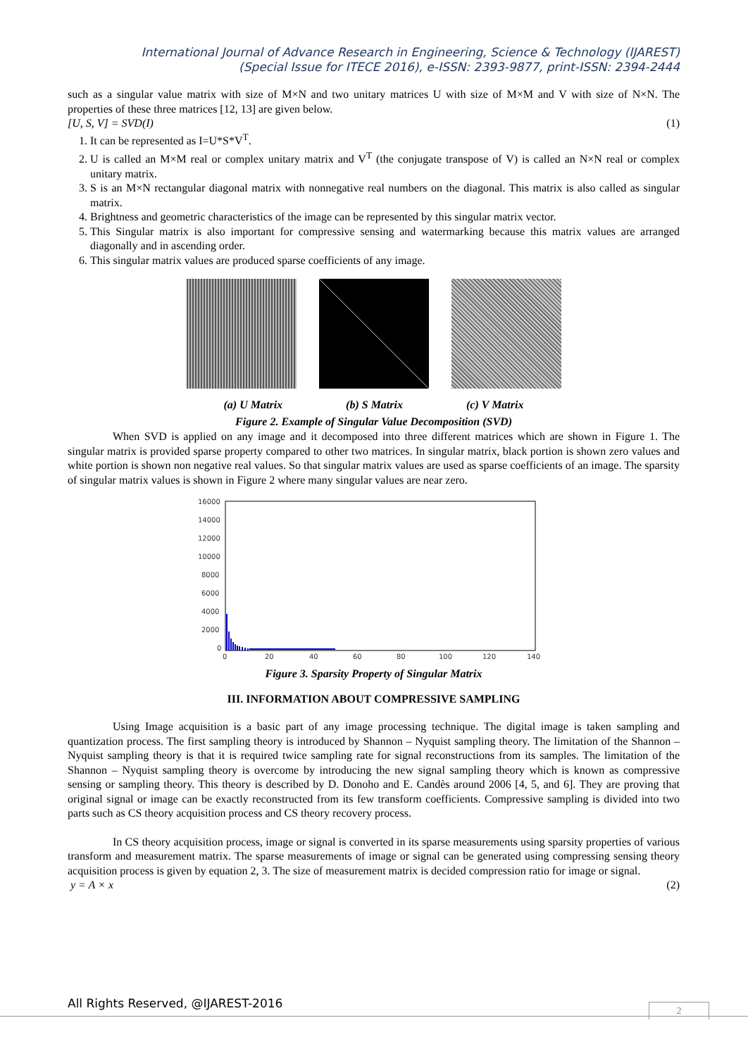International Journal of Advance Research in Engineering, Science & Technology (IJAREST)
(Special Issue for ITECE 2016), e-ISSN: 2393-9877, print-ISSN: 2394-2444
such as a singular value matrix with size of M×N and two unitary matrices U with size of M×M and V with size of N×N. The properties of these three matrices [12, 13] are given below.
[U, S, V] = SVD(I) (1)
1. It can be represented as I=U*S*V<sup>T</sup>.
2. U is called an M×M real or complex unitary matrix and V<sup>T</sup> (the conjugate transpose of V) is called an N×N real or complex unitary matrix.
3. S is an M×N rectangular diagonal matrix with nonnegative real numbers on the diagonal. This matrix is also called as singular matrix.
4. Brightness and geometric characteristics of the image can be represented by this singular matrix vector.
5. This Singular matrix is also important for compressive sensing and watermarking because this matrix values are arranged diagonally and in ascending order.
6. This singular matrix values are produced sparse coefficients of any image.
(a) U Matrix (b) S Matrix (c) V Matrix
Figure 2. Example of Singular Value Decomposition (SVD)
When SVD is applied on any image and it decomposed into three different matrices which are shown in Figure 1. The singular matrix is provided sparse property compared to other two matrices. In singular matrix, black portion is shown zero values and white portion is shown non negative real values. So that singular matrix values are used as sparse coefficients of an image. The sparsity of singular matrix values is shown in Figure 2 where many singular values are near zero.
16000
14000
12000
10000
8000
6000
4000
2000
0
0
20
40
60
80
100
120
140
Figure 3. Sparsity Property of Singular Matrix
III. INFORMATION ABOUT COMPRESSIVE SAMPLING
Using Image acquisition is a basic part of any image processing technique. The digital image is taken sampling and quantization process. The first sampling theory is introduced by Shannon – Nyquist sampling theory. The limitation of the Shannon – Nyquist sampling theory is that it is required twice sampling rate for signal reconstructions from its samples. The limitation of the Shannon – Nyquist sampling theory is overcome by introducing the new signal sampling theory which is known as compressive sensing or sampling theory. This theory is described by D. Donoho and E. Candès around 2006 [4, 5, and 6]. They are proving that original signal or image can be exactly reconstructed from its few transform coefficients. Compressive sampling is divided into two parts such as CS theory acquisition process and CS theory recovery process.
In CS theory acquisition process, image or signal is converted in its sparse measurements using sparsity properties of various transform and measurement matrix. The sparse measurements of image or signal can be generated using compressing sensing theory acquisition process is given by equation 2, 3. The size of measurement matrix is decided compression ratio for image or signal.
y = A × x (2)
All Rights Reserved, @IJAREST-2016
2